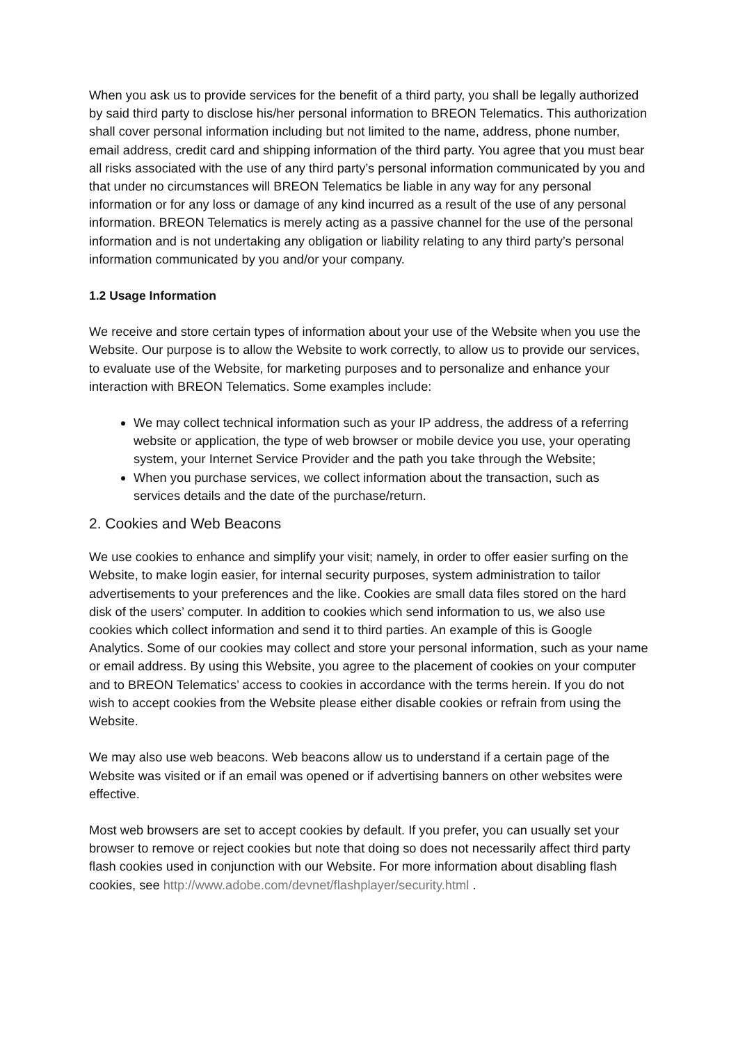When you ask us to provide services for the benefit of a third party, you shall be legally authorized by said third party to disclose his/her personal information to BREON Telematics. This authorization shall cover personal information including but not limited to the name, address, phone number, email address, credit card and shipping information of the third party. You agree that you must bear all risks associated with the use of any third party’s personal information communicated by you and that under no circumstances will BREON Telematics be liable in any way for any personal information or for any loss or damage of any kind incurred as a result of the use of any personal information. BREON Telematics is merely acting as a passive channel for the use of the personal information and is not undertaking any obligation or liability relating to any third party’s personal information communicated by you and/or your company.
1.2 Usage Information
We receive and store certain types of information about your use of the Website when you use the Website. Our purpose is to allow the Website to work correctly, to allow us to provide our services, to evaluate use of the Website, for marketing purposes and to personalize and enhance your interaction with BREON Telematics. Some examples include:
We may collect technical information such as your IP address, the address of a referring website or application, the type of web browser or mobile device you use, your operating system, your Internet Service Provider and the path you take through the Website;
When you purchase services, we collect information about the transaction, such as services details and the date of the purchase/return.
2. Cookies and Web Beacons
We use cookies to enhance and simplify your visit; namely, in order to offer easier surfing on the Website, to make login easier, for internal security purposes, system administration to tailor advertisements to your preferences and the like. Cookies are small data files stored on the hard disk of the users’ computer. In addition to cookies which send information to us, we also use cookies which collect information and send it to third parties. An example of this is Google Analytics. Some of our cookies may collect and store your personal information, such as your name or email address. By using this Website, you agree to the placement of cookies on your computer and to BREON Telematics’ access to cookies in accordance with the terms herein. If you do not wish to accept cookies from the Website please either disable cookies or refrain from using the Website.
We may also use web beacons. Web beacons allow us to understand if a certain page of the Website was visited or if an email was opened or if advertising banners on other websites were effective.
Most web browsers are set to accept cookies by default. If you prefer, you can usually set your browser to remove or reject cookies but note that doing so does not necessarily affect third party flash cookies used in conjunction with our Website. For more information about disabling flash cookies, see http://www.adobe.com/devnet/flashplayer/security.html .